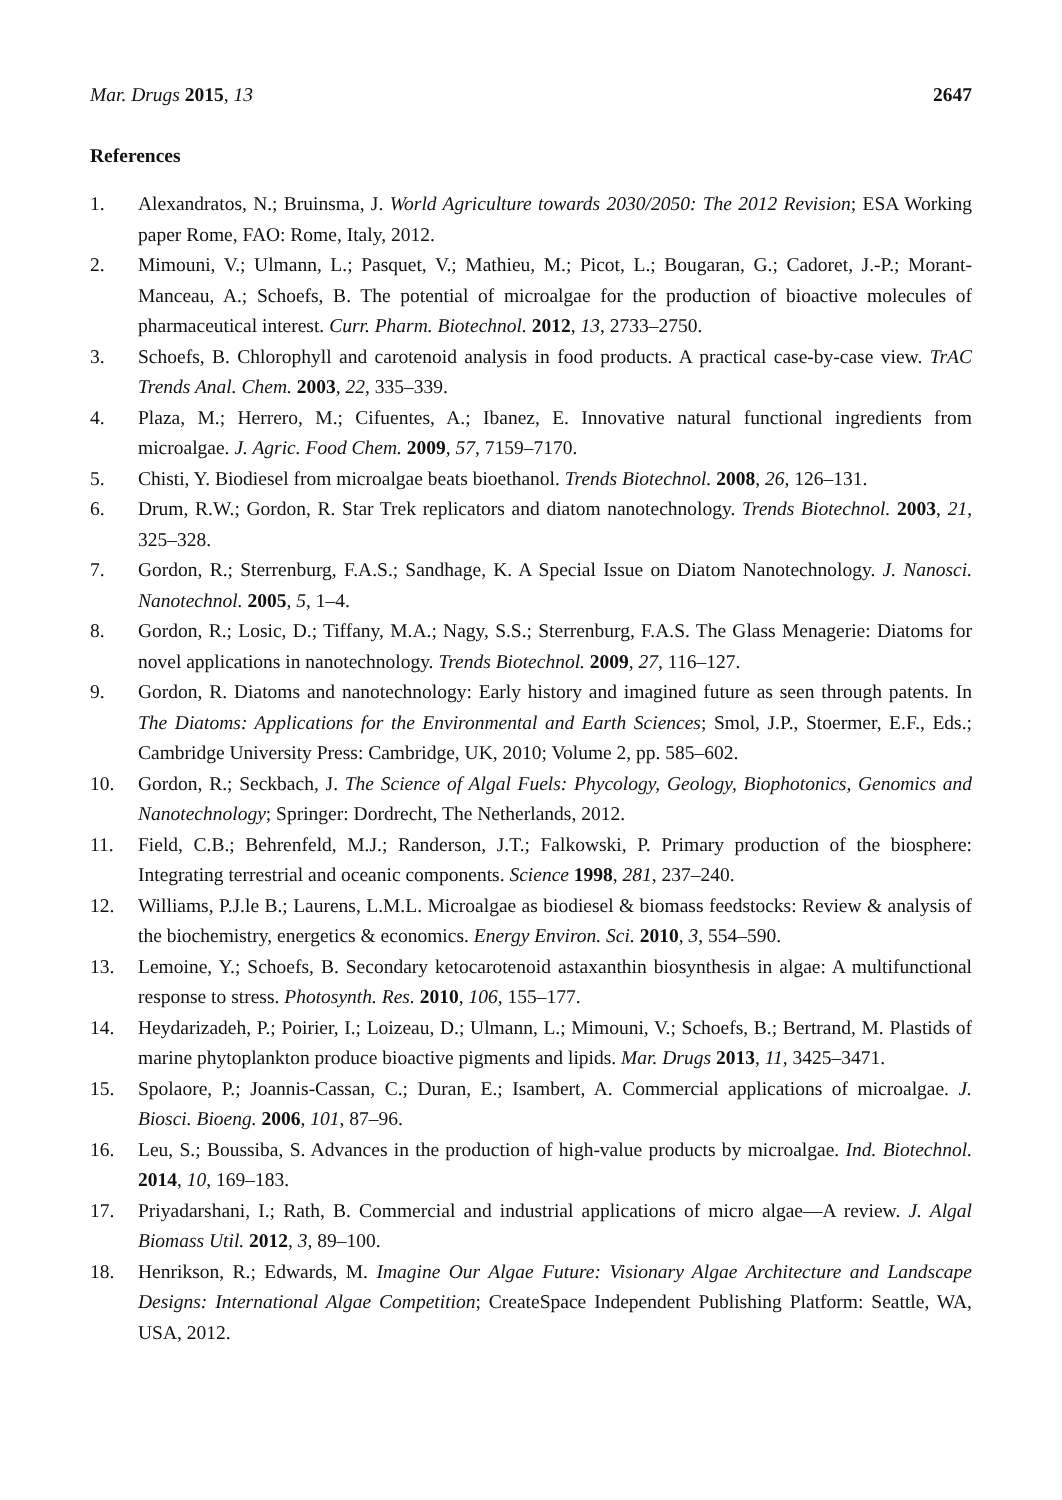Mar. Drugs 2015, 13 2647
References
1. Alexandratos, N.; Bruinsma, J. World Agriculture towards 2030/2050: The 2012 Revision; ESA Working paper Rome, FAO: Rome, Italy, 2012.
2. Mimouni, V.; Ulmann, L.; Pasquet, V.; Mathieu, M.; Picot, L.; Bougaran, G.; Cadoret, J.-P.; Morant-Manceau, A.; Schoefs, B. The potential of microalgae for the production of bioactive molecules of pharmaceutical interest. Curr. Pharm. Biotechnol. 2012, 13, 2733–2750.
3. Schoefs, B. Chlorophyll and carotenoid analysis in food products. A practical case-by-case view. TrAC Trends Anal. Chem. 2003, 22, 335–339.
4. Plaza, M.; Herrero, M.; Cifuentes, A.; Ibanez, E. Innovative natural functional ingredients from microalgae. J. Agric. Food Chem. 2009, 57, 7159–7170.
5. Chisti, Y. Biodiesel from microalgae beats bioethanol. Trends Biotechnol. 2008, 26, 126–131.
6. Drum, R.W.; Gordon, R. Star Trek replicators and diatom nanotechnology. Trends Biotechnol. 2003, 21, 325–328.
7. Gordon, R.; Sterrenburg, F.A.S.; Sandhage, K. A Special Issue on Diatom Nanotechnology. J. Nanosci. Nanotechnol. 2005, 5, 1–4.
8. Gordon, R.; Losic, D.; Tiffany, M.A.; Nagy, S.S.; Sterrenburg, F.A.S. The Glass Menagerie: Diatoms for novel applications in nanotechnology. Trends Biotechnol. 2009, 27, 116–127.
9. Gordon, R. Diatoms and nanotechnology: Early history and imagined future as seen through patents. In The Diatoms: Applications for the Environmental and Earth Sciences; Smol, J.P., Stoermer, E.F., Eds.; Cambridge University Press: Cambridge, UK, 2010; Volume 2, pp. 585–602.
10. Gordon, R.; Seckbach, J. The Science of Algal Fuels: Phycology, Geology, Biophotonics, Genomics and Nanotechnology; Springer: Dordrecht, The Netherlands, 2012.
11. Field, C.B.; Behrenfeld, M.J.; Randerson, J.T.; Falkowski, P. Primary production of the biosphere: Integrating terrestrial and oceanic components. Science 1998, 281, 237–240.
12. Williams, P.J.le B.; Laurens, L.M.L. Microalgae as biodiesel & biomass feedstocks: Review & analysis of the biochemistry, energetics & economics. Energy Environ. Sci. 2010, 3, 554–590.
13. Lemoine, Y.; Schoefs, B. Secondary ketocarotenoid astaxanthin biosynthesis in algae: A multifunctional response to stress. Photosynth. Res. 2010, 106, 155–177.
14. Heydarizadeh, P.; Poirier, I.; Loizeau, D.; Ulmann, L.; Mimouni, V.; Schoefs, B.; Bertrand, M. Plastids of marine phytoplankton produce bioactive pigments and lipids. Mar. Drugs 2013, 11, 3425–3471.
15. Spolaore, P.; Joannis-Cassan, C.; Duran, E.; Isambert, A. Commercial applications of microalgae. J. Biosci. Bioeng. 2006, 101, 87–96.
16. Leu, S.; Boussiba, S. Advances in the production of high-value products by microalgae. Ind. Biotechnol. 2014, 10, 169–183.
17. Priyadarshani, I.; Rath, B. Commercial and industrial applications of micro algae—A review. J. Algal Biomass Util. 2012, 3, 89–100.
18. Henrikson, R.; Edwards, M. Imagine Our Algae Future: Visionary Algae Architecture and Landscape Designs: International Algae Competition; CreateSpace Independent Publishing Platform: Seattle, WA, USA, 2012.